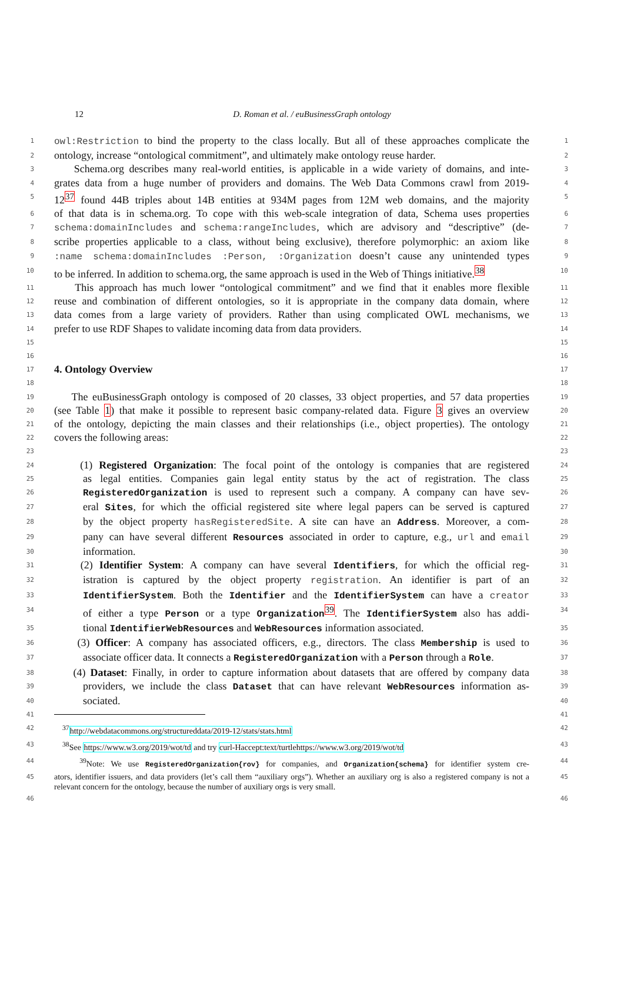12
D. Roman et al. / euBusinessGraph ontology
1 owl:Restriction to bind the property to the class locally. But all of these approaches complicate the 1
2 ontology, increase “ontological commitment”, and ultimately make ontology reuse harder. 2
3 Schema.org describes many real-world entities, is applicable in a wide variety of domains, and inte- 3
4 grates data from a huge number of providers and domains. The Web Data Commons crawl from 2019- 4
5 12<sup>37</sup> found 44B triples about 14B entities at 934M pages from 12M web domains, and the majority 5
6 of that data is in schema.org. To cope with this web-scale integration of data, Schema uses properties 6
7 schema:domainIncludes and schema:rangeIncludes, which are advisory and “descriptive” (de- 7
8 scribe properties applicable to a class, without being exclusive), therefore polymorphic: an axiom like 8
9:name schema:domainIncludes :Person, :Organization doesn’t cause any unintended types 9
10 to be inferred. In addition to schema.org, the same approach is used in the Web of Things initiative.<sup>38</sup> 10
11 This approach has much lower “ontological commitment” and we find that it enables more flexible 11
12 reuse and combination of different ontologies, so it is appropriate in the company data domain, where 12
13 data comes from a large variety of providers. Rather than using complicated OWL mechanisms, we 13
14 prefer to use RDF Shapes to validate incoming data from data providers. 14
15 15
16 16
17 4. Ontology Overview 17
18 18
19 The euBusinessGraph ontology is composed of 20 classes, 33 object properties, and 57 data properties 19
20 (see Table 1) that make it possible to represent basic company-related data. Figure 3 gives an overview 20
21 of the ontology, depicting the main classes and their relationships (i.e., object properties). The ontology 21
22 covers the following areas: 22
23 23
24 (1) Registered Organization: The focal point of the ontology is companies that are registered 24
25 as legal entities. Companies gain legal entity status by the act of registration. The class 25
26 RegisteredOrganization is used to represent such a company. A company can have sev- 26
27 eral Sites, for which the official registered site where legal papers can be served is captured 27
28 by the object property hasRegisteredSite. A site can have an Address. Moreover, a com- 28
29 pany can have several different Resources associated in order to capture, e.g., url and email 29
30 information. 30
31 (2) Identifier System: A company can have several Identifiers, for which the official reg- 31
32 istration is captured by the object property registration. An identifier is part of an 32
33 IdentifierSystem. Both the Identifier and the IdentifierSystem can have a creator 33
34 of either a type Person or a type Organization<sup>39</sup>. The IdentifierSystem also has addi- 34
35 tional IdentifierWebResources and WebResources information associated. 35
36 (3) Officer: A company has associated officers, e.g., directors. The class Membership is used to 36
37 associate officer data. It connects a RegisteredOrganization with a Person through a Role. 37
38 (4) Dataset: Finally, in order to capture information about datasets that are offered by company data 38
39 providers, we include the class Dataset that can have relevant WebResources information as- 39
40 sociated. 40
41 41
42 <sup>37</sup>http://webdatacommons.org/structureddata/2019-12/stats/stats.html 42
43 <sup>38</sup>See https://www.w3.org/2019/wot/td and try curl-Haccept:text/turtlehttps://www.w3.org/2019/wot/td 43
44 <sup>39</sup>Note: We use RegisteredOrganization{rov} for companies, and Organization{schema} for identifier system cre- 44
45 ators, identifier issuers, and data providers (let’s call them “auxiliary orgs”). Whether an auxiliary org is also a registered company is not a relevant concern for the ontology, because the number of auxiliary orgs is very small. 45
46 46